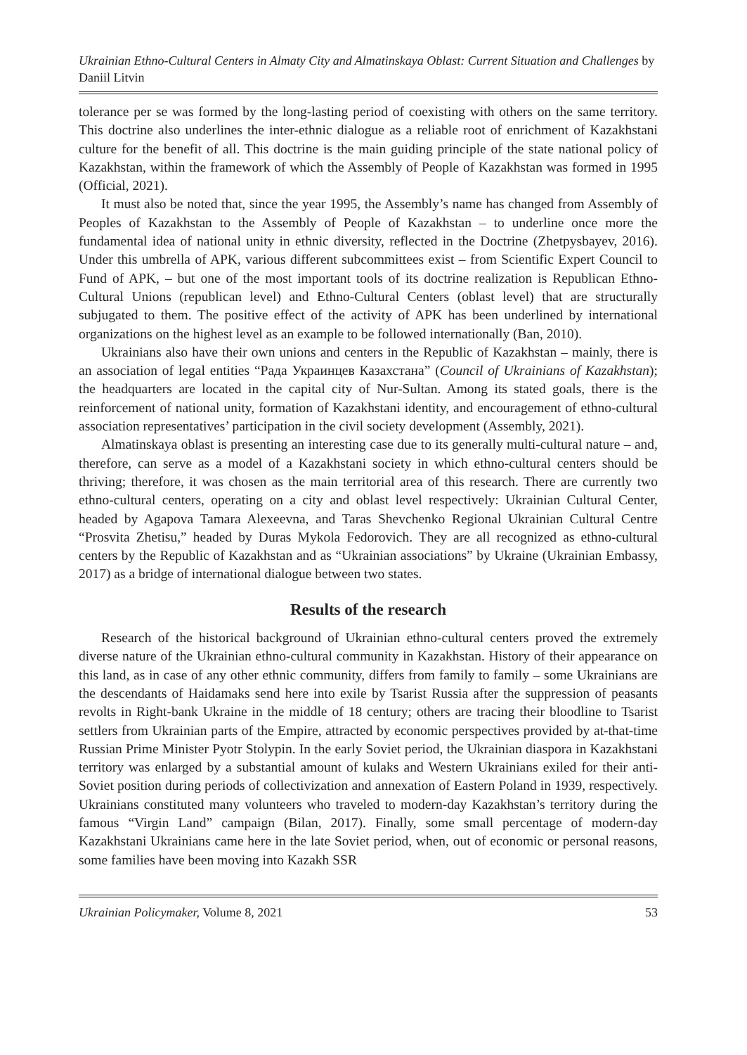Ukrainian Ethno-Cultural Centers in Almaty City and Almatinskaya Oblast: Current Situation and Challenges by Daniil Litvin
tolerance per se was formed by the long-lasting period of coexisting with others on the same territory. This doctrine also underlines the inter-ethnic dialogue as a reliable root of enrichment of Kazakhstani culture for the benefit of all. This doctrine is the main guiding principle of the state national policy of Kazakhstan, within the framework of which the Assembly of People of Kazakhstan was formed in 1995 (Official, 2021).
It must also be noted that, since the year 1995, the Assembly’s name has changed from Assembly of Peoples of Kazakhstan to the Assembly of People of Kazakhstan – to underline once more the fundamental idea of national unity in ethnic diversity, reflected in the Doctrine (Zhetpysbayev, 2016). Under this umbrella of APK, various different subcommittees exist – from Scientific Expert Council to Fund of APK, – but one of the most important tools of its doctrine realization is Republican Ethno-Cultural Unions (republican level) and Ethno-Cultural Centers (oblast level) that are structurally subjugated to them. The positive effect of the activity of APK has been underlined by international organizations on the highest level as an example to be followed internationally (Ban, 2010).
Ukrainians also have their own unions and centers in the Republic of Kazakhstan – mainly, there is an association of legal entities “Рада Украинцев Казахстана” (Council of Ukrainians of Kazakhstan); the headquarters are located in the capital city of Nur-Sultan. Among its stated goals, there is the reinforcement of national unity, formation of Kazakhstani identity, and encouragement of ethno-cultural association representatives’ participation in the civil society development (Assembly, 2021).
Almatinskaya oblast is presenting an interesting case due to its generally multi-cultural nature – and, therefore, can serve as a model of a Kazakhstani society in which ethno-cultural centers should be thriving; therefore, it was chosen as the main territorial area of this research. There are currently two ethno-cultural centers, operating on a city and oblast level respectively: Ukrainian Cultural Center, headed by Agapova Tamara Alexeevna, and Taras Shevchenko Regional Ukrainian Cultural Centre “Prosvita Zhetisu,” headed by Duras Mykola Fedorovich. They are all recognized as ethno-cultural centers by the Republic of Kazakhstan and as “Ukrainian associations” by Ukraine (Ukrainian Embassy, 2017) as a bridge of international dialogue between two states.
Results of the research
Research of the historical background of Ukrainian ethno-cultural centers proved the extremely diverse nature of the Ukrainian ethno-cultural community in Kazakhstan. History of their appearance on this land, as in case of any other ethnic community, differs from family to family – some Ukrainians are the descendants of Haidamaks send here into exile by Tsarist Russia after the suppression of peasants revolts in Right-bank Ukraine in the middle of 18 century; others are tracing their bloodline to Tsarist settlers from Ukrainian parts of the Empire, attracted by economic perspectives provided by at-that-time Russian Prime Minister Pyotr Stolypin. In the early Soviet period, the Ukrainian diaspora in Kazakhstani territory was enlarged by a substantial amount of kulaks and Western Ukrainians exiled for their anti-Soviet position during periods of collectivization and annexation of Eastern Poland in 1939, respectively. Ukrainians constituted many volunteers who traveled to modern-day Kazakhstan’s territory during the famous “Virgin Land” campaign (Bilan, 2017). Finally, some small percentage of modern-day Kazakhstani Ukrainians came here in the late Soviet period, when, out of economic or personal reasons, some families have been moving into Kazakh SSR
Ukrainian Policymaker, Volume 8, 2021 53